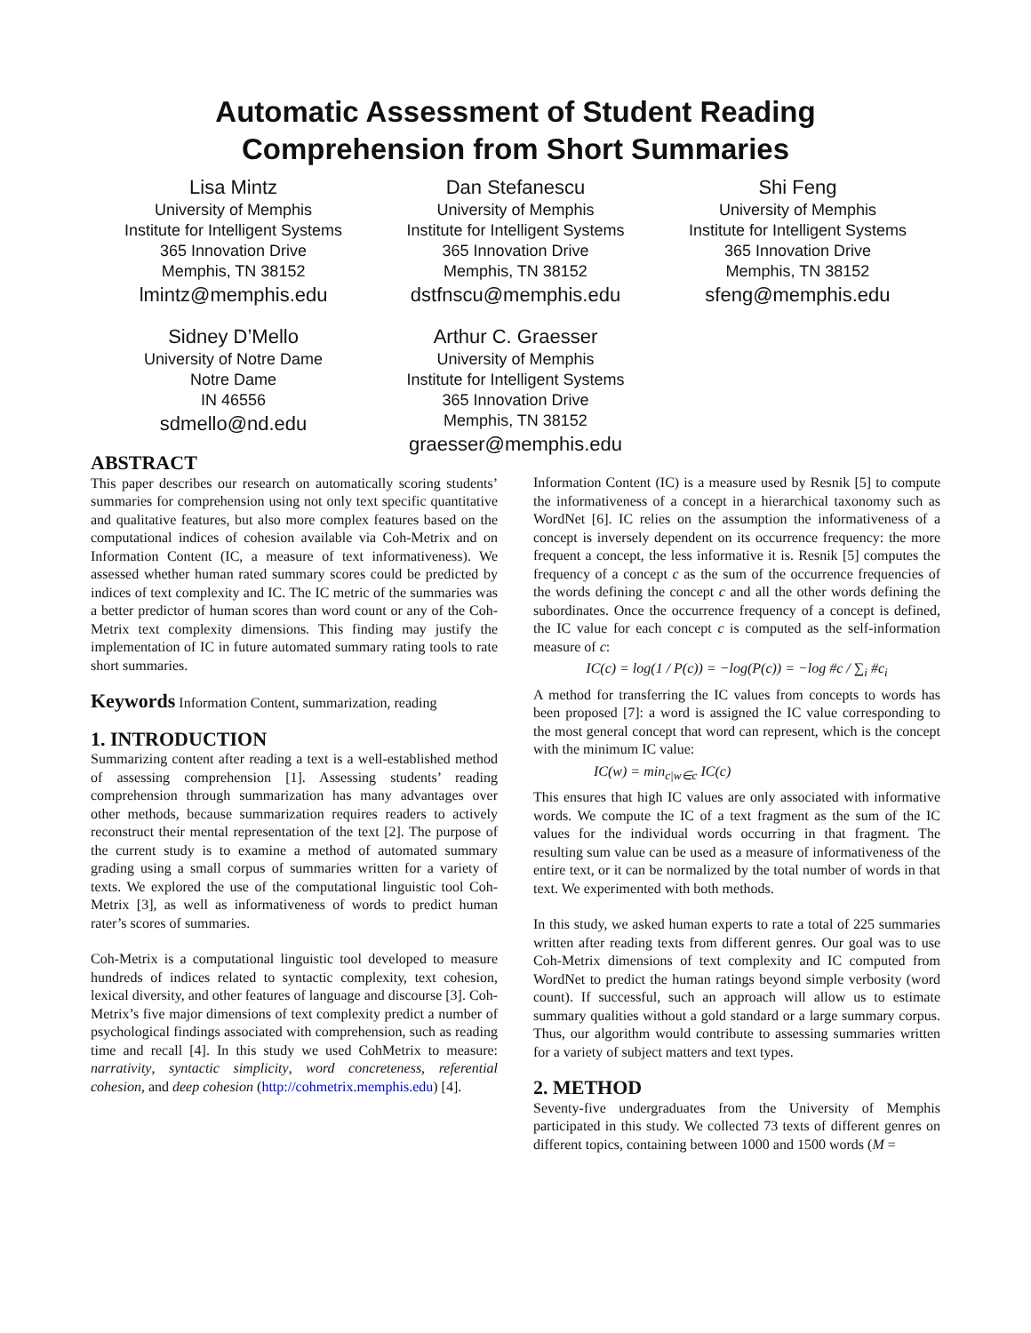Automatic Assessment of Student Reading
Comprehension from Short Summaries
Lisa Mintz
University of Memphis
Institute for Intelligent Systems
365 Innovation Drive
Memphis, TN 38152
lmintz@memphis.edu
Sidney D’Mello
University of Notre Dame
Notre Dame
IN 46556
sdmello@nd.edu
Dan Stefanescu
University of Memphis
Institute for Intelligent Systems
365 Innovation Drive
Memphis, TN 38152
dstfnscu@memphis.edu
Arthur C. Graesser
University of Memphis
Institute for Intelligent Systems
365 Innovation Drive
Memphis, TN 38152
graesser@memphis.edu
Shi Feng
University of Memphis
Institute for Intelligent Systems
365 Innovation Drive
Memphis, TN 38152
sfeng@memphis.edu
ABSTRACT
This paper describes our research on automatically scoring students’ summaries for comprehension using not only text specific quantitative and qualitative features, but also more complex features based on the computational indices of cohesion available via Coh-Metrix and on Information Content (IC, a measure of text informativeness). We assessed whether human rated summary scores could be predicted by indices of text complexity and IC. The IC metric of the summaries was a better predictor of human scores than word count or any of the Coh-Metrix text complexity dimensions. This finding may justify the implementation of IC in future automated summary rating tools to rate short summaries.
Keywords Information Content, summarization, reading
1. INTRODUCTION
Summarizing content after reading a text is a well-established method of assessing comprehension [1]. Assessing students’ reading comprehension through summarization has many advantages over other methods, because summarization requires readers to actively reconstruct their mental representation of the text [2]. The purpose of the current study is to examine a method of automated summary grading using a small corpus of summaries written for a variety of texts. We explored the use of the computational linguistic tool Coh-Metrix [3], as well as informativeness of words to predict human rater’s scores of summaries.
Coh-Metrix is a computational linguistic tool developed to measure hundreds of indices related to syntactic complexity, text cohesion, lexical diversity, and other features of language and discourse [3]. Coh-Metrix’s five major dimensions of text complexity predict a number of psychological findings associated with comprehension, such as reading time and recall [4]. In this study we used CohMetrix to measure: narrativity, syntactic simplicity, word concreteness, referential cohesion, and deep cohesion (http://cohmetrix.memphis.edu) [4].
Information Content (IC) is a measure used by Resnik [5] to compute the informativeness of a concept in a hierarchical taxonomy such as WordNet [6]. IC relies on the assumption the informativeness of a concept is inversely dependent on its occurrence frequency: the more frequent a concept, the less informative it is. Resnik [5] computes the frequency of a concept c as the sum of the occurrence frequencies of the words defining the concept c and all the other words defining the subordinates. Once the occurrence frequency of a concept is defined, the IC value for each concept c is computed as the self-information measure of c:
IC(c) = log(1 / P(c)) = −log(P(c)) = −log #c / ∑<sub>i</sub> #c<sub>i</sub>
A method for transferring the IC values from concepts to words has been proposed [7]: a word is assigned the IC value corresponding to the most general concept that word can represent, which is the concept with the minimum IC value:
IC(w) = min<sub>c|w∈c</sub> IC(c)
This ensures that high IC values are only associated with informative words. We compute the IC of a text fragment as the sum of the IC values for the individual words occurring in that fragment. The resulting sum value can be used as a measure of informativeness of the entire text, or it can be normalized by the total number of words in that text. We experimented with both methods.
In this study, we asked human experts to rate a total of 225 summaries written after reading texts from different genres. Our goal was to use Coh-Metrix dimensions of text complexity and IC computed from WordNet to predict the human ratings beyond simple verbosity (word count). If successful, such an approach will allow us to estimate summary qualities without a gold standard or a large summary corpus. Thus, our algorithm would contribute to assessing summaries written for a variety of subject matters and text types.
2. METHOD
Seventy-five undergraduates from the University of Memphis participated in this study. We collected 73 texts of different genres on different topics, containing between 1000 and 1500 words (M =